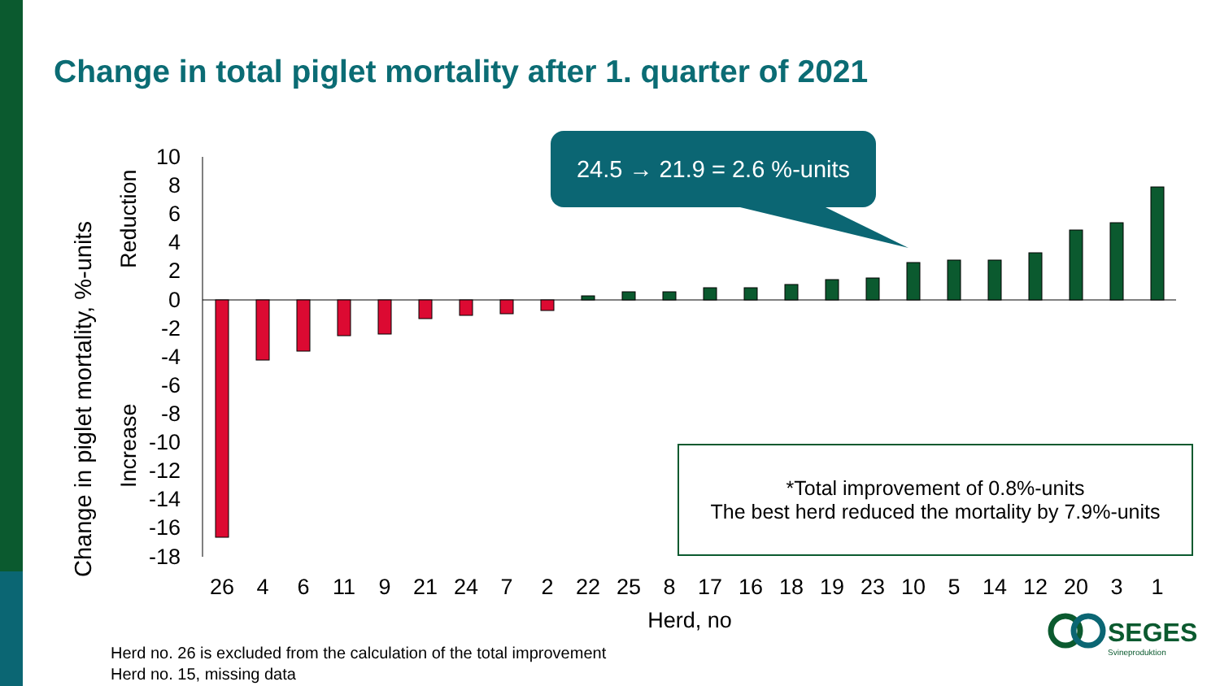Change in total piglet mortality after 1. quarter of 2021
10
8
6
4
2
0
-2
-4
-6
-8
-10
-12
-14
-16
-18
Change in piglet mortality, %-units
Reduction
Increase
26
4
6
11
9
21
24
7
2
22
25
8
17
16
18
19
23
10
5
14
12
20
3
1
Herd, no
24.5 → 21.9 = 2.6 %-units
*Total improvement of 0.8%-units
The best herd reduced the mortality by 7.9%-units
SEGES
Svineproduktion
Herd no. 26 is excluded from the calculation of the total improvement
Herd no. 15, missing data